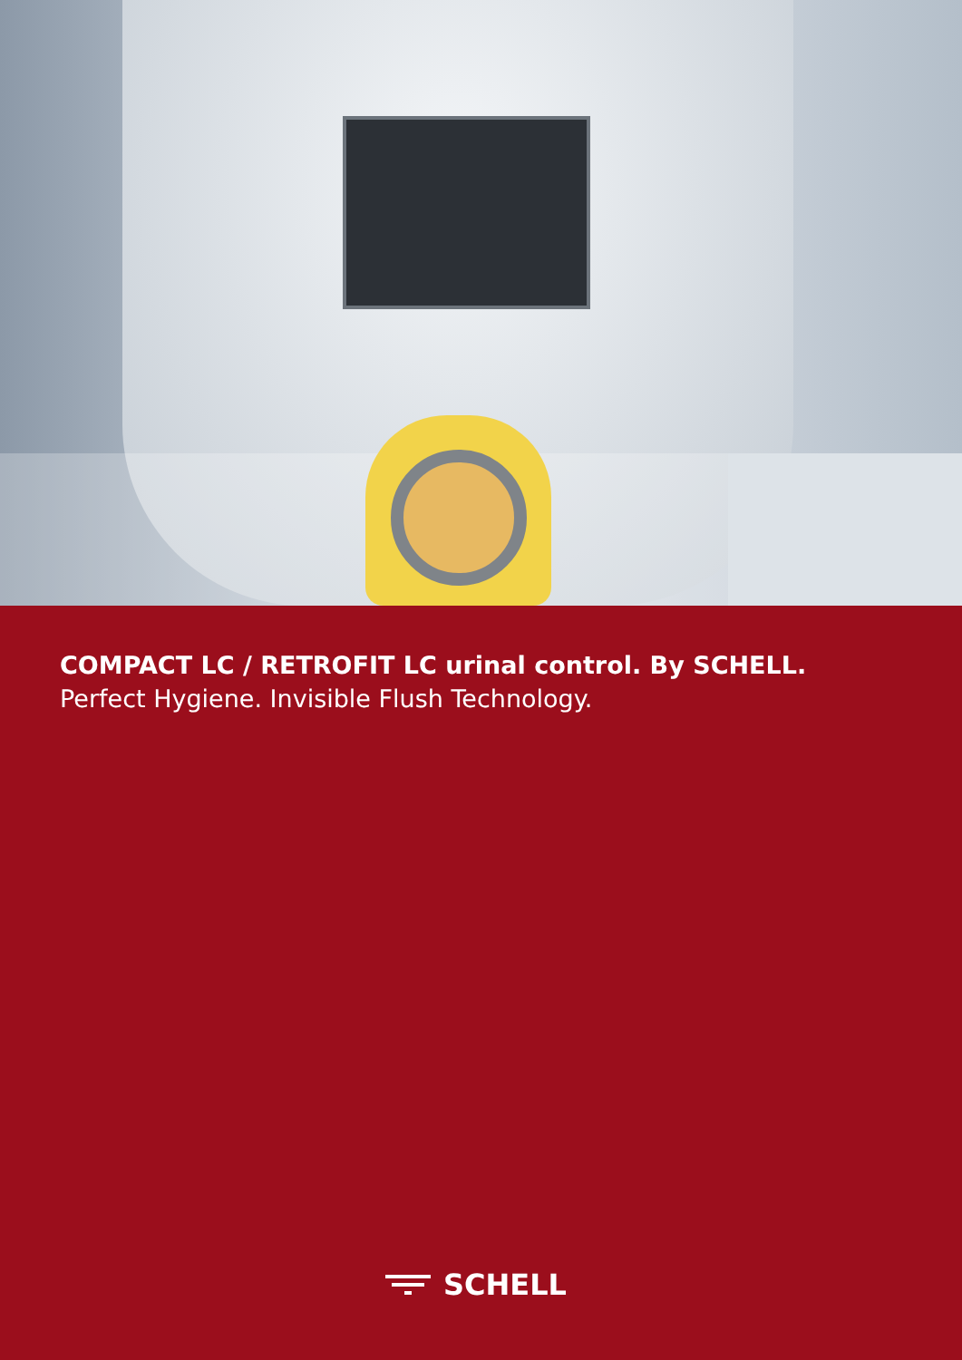COMPACT LC / RETROFIT LC urinal control. By SCHELL.
Perfect Hygiene. Invisible Flush Technology.
SCHELL